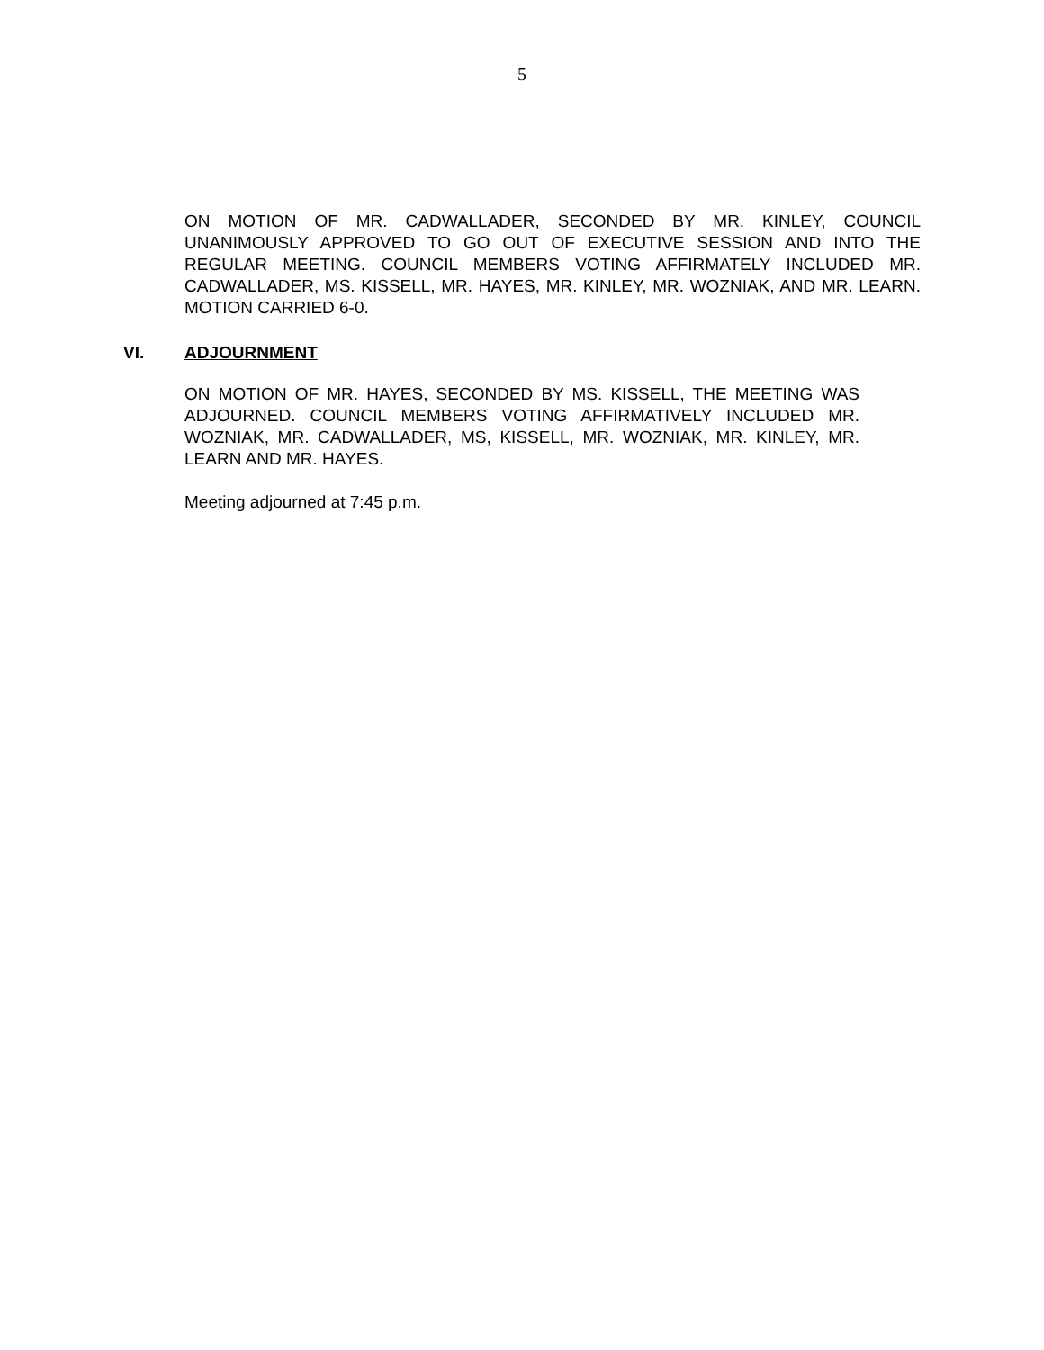5
ON MOTION OF MR. CADWALLADER, SECONDED BY MR. KINLEY, COUNCIL UNANIMOUSLY APPROVED TO GO OUT OF EXECUTIVE SESSION AND INTO THE REGULAR MEETING. COUNCIL MEMBERS VOTING AFFIRMATELY INCLUDED MR. CADWALLADER, MS. KISSELL, MR. HAYES, MR. KINLEY, MR. WOZNIAK, AND MR. LEARN. MOTION CARRIED 6-0.
VI. ADJOURNMENT
ON MOTION OF MR. HAYES, SECONDED BY MS. KISSELL, THE MEETING WAS ADJOURNED. COUNCIL MEMBERS VOTING AFFIRMATIVELY INCLUDED MR. WOZNIAK, MR. CADWALLADER, MS, KISSELL, MR. WOZNIAK, MR. KINLEY, MR. LEARN AND MR. HAYES.
Meeting adjourned at 7:45 p.m.